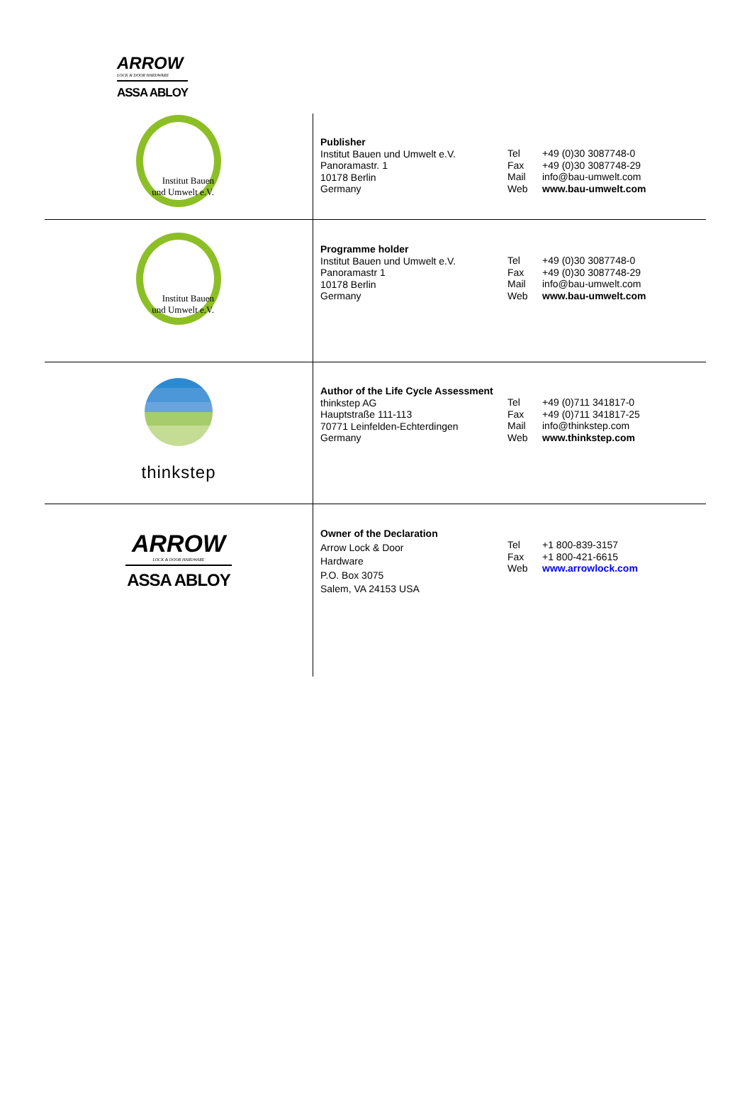ARROW
LOCK & DOOR HARDWARE
ASSA ABLOY
| Institut Bauen und Umwelt e.V. | Publisher Institut Bauen und Umwelt e.V. Panoramastr. 1 10178 Berlin Germany | Tel Fax Mail Web | +49 (0)30 3087748-0 +49 (0)30 3087748-29 info@bau-umwelt.com www.bau-umwelt.com |
| Institut Bauen und Umwelt e.V. | Programme holder Institut Bauen und Umwelt e.V. Panoramastr 1 10178 Berlin Germany | Tel Fax Mail Web | +49 (0)30 3087748-0 +49 (0)30 3087748-29 info@bau-umwelt.com www.bau-umwelt.com |
| thinkstep | Author of the Life Cycle Assessment thinkstep AG Hauptstraße 111-113 70771 Leinfelden-Echterdingen Germany | Tel Fax Mail Web | +49 (0)711 341817-0 +49 (0)711 341817-25 info@thinkstep.com www.thinkstep.com |
| ARROW LOCK & DOOR HARDWARE ASSA ABLOY | Owner of the Declaration Arrow Lock & Door Hardware P.O. Box 3075 Salem, VA 24153 USA | Tel Fax Web | +1 800-839-3157 +1 800-421-6615 www.arrowlock.com |